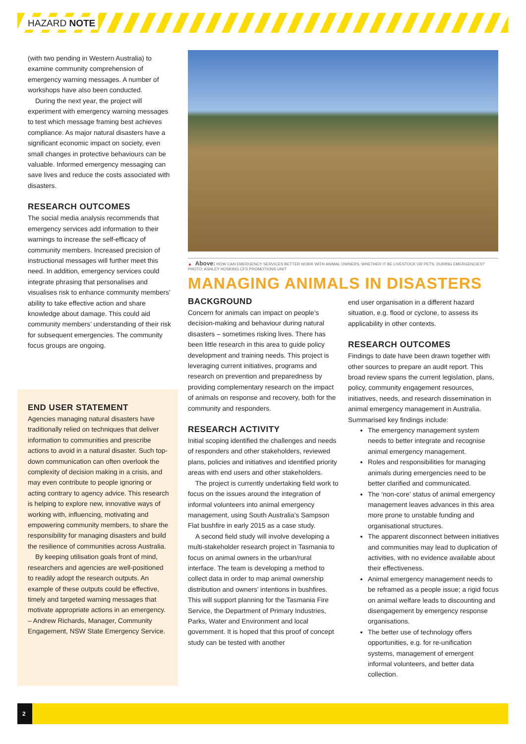HAZARD NOTE
(with two pending in Western Australia) to examine community comprehension of emergency warning messages. A number of workshops have also been conducted.
During the next year, the project will experiment with emergency warning messages to test which message framing best achieves compliance. As major natural disasters have a significant economic impact on society, even small changes in protective behaviours can be valuable. Informed emergency messaging can save lives and reduce the costs associated with disasters.
RESEARCH OUTCOMES
The social media analysis recommends that emergency services add information to their warnings to increase the self-efficacy of community members. Increased precision of instructional messages will further meet this need. In addition, emergency services could integrate phrasing that personalises and visualises risk to enhance community members’ ability to take effective action and share knowledge about damage. This could aid community members’ understanding of their risk for subsequent emergencies. The community focus groups are ongoing.
END USER STATEMENT
Agencies managing natural disasters have traditionally relied on techniques that deliver information to communities and prescribe actions to avoid in a natural disaster. Such top-down communication can often overlook the complexity of decision making in a crisis, and may even contribute to people ignoring or acting contrary to agency advice. This research is helping to explore new, innovative ways of working with, influencing, motivating and empowering community members, to share the responsibility for managing disasters and build the resilience of communities across Australia.
By keeping utilisation goals front of mind, researchers and agencies are well-positioned to readily adopt the research outputs. An example of these outputs could be effective, timely and targeted warning messages that motivate appropriate actions in an emergency.
– Andrew Richards, Manager, Community Engagement, NSW State Emergency Service.
▲ Above: HOW CAN EMERGENCY SERVICES BETTER WORK WITH ANIMAL OWNERS, WHETHER IT BE LIVESTOCK OR PETS, DURING EMERGENCIES? PHOTO: ASHLEY HOSKING CFS PROMOTIONS UNIT
MANAGING ANIMALS IN DISASTERS
BACKGROUND
Concern for animals can impact on people’s decision-making and behaviour during natural disasters – sometimes risking lives. There has been little research in this area to guide policy development and training needs. This project is leveraging current initiatives, programs and research on prevention and preparedness by providing complementary research on the impact of animals on response and recovery, both for the community and responders.
RESEARCH ACTIVITY
Initial scoping identified the challenges and needs of responders and other stakeholders, reviewed plans, policies and initiatives and identified priority areas with end users and other stakeholders.
The project is currently undertaking field work to focus on the issues around the integration of informal volunteers into animal emergency management, using South Australia’s Sampson Flat bushfire in early 2015 as a case study.
A second field study will involve developing a multi-stakeholder research project in Tasmania to focus on animal owners in the urban/rural interface. The team is developing a method to collect data in order to map animal ownership distribution and owners’ intentions in bushfires. This will support planning for the Tasmania Fire Service, the Department of Primary Industries, Parks, Water and Environment and local government. It is hoped that this proof of concept study can be tested with another
end user organisation in a different hazard situation, e.g. flood or cyclone, to assess its applicability in other contexts.
RESEARCH OUTCOMES
Findings to date have been drawn together with other sources to prepare an audit report. This broad review spans the current legislation, plans, policy, community engagement resources, initiatives, needs, and research dissemination in animal emergency management in Australia. Summarised key findings include:
The emergency management system needs to better integrate and recognise animal emergency management.
Roles and responsibilities for managing animals during emergencies need to be better clarified and communicated.
The ‘non-core’ status of animal emergency management leaves advances in this area more prone to unstable funding and organisational structures.
The apparent disconnect between initiatives and communities may lead to duplication of activities, with no evidence available about their effectiveness.
Animal emergency management needs to be reframed as a people issue; a rigid focus on animal welfare leads to discounting and disengagement by emergency response organisations.
The better use of technology offers opportunities, e.g. for re-unification systems, management of emergent informal volunteers, and better data collection.
2